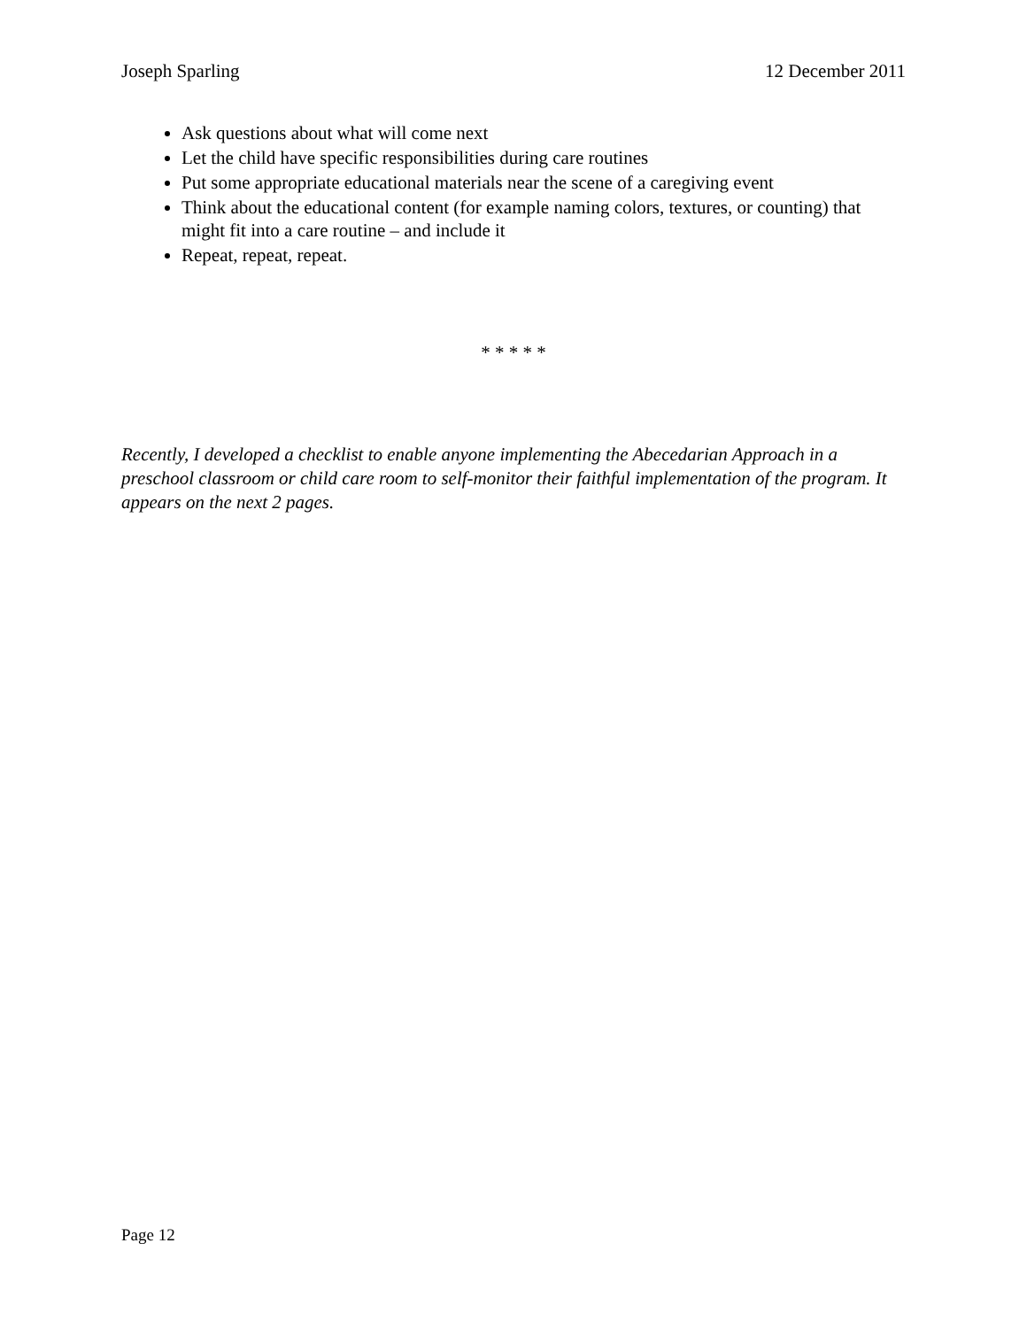Joseph Sparling 12 December 2011
Ask questions about what will come next
Let the child have specific responsibilities during care routines
Put some appropriate educational materials near the scene of a caregiving event
Think about the educational content (for example naming colors, textures, or counting) that might fit into a care routine – and include it
Repeat, repeat, repeat.
* * * * *
Recently, I developed a checklist to enable anyone implementing the Abecedarian Approach in a preschool classroom or child care room to self-monitor their faithful implementation of the program. It appears on the next 2 pages.
Page 12